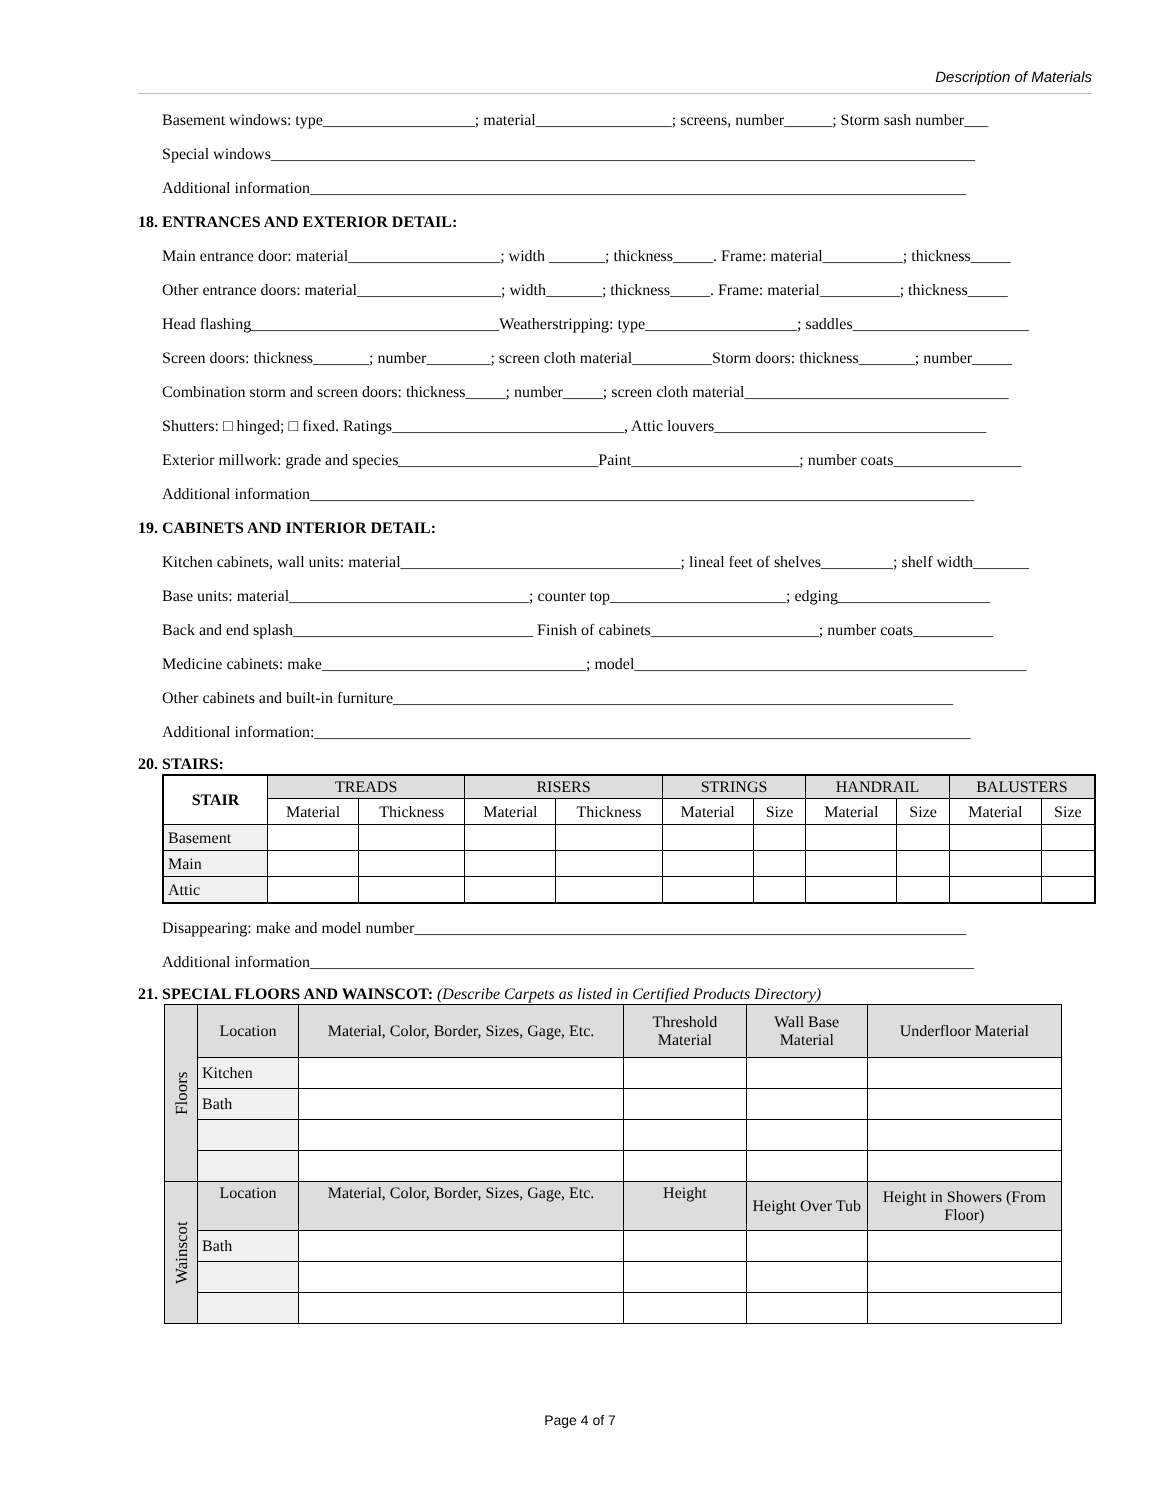Description of Materials
Basement windows: type___________________; material_________________; screens, number______; Storm sash number___
Special windows________________________________________________________________________________________
Additional information__________________________________________________________________________________
18. ENTRANCES AND EXTERIOR DETAIL:
Main entrance door: material___________________; width _______; thickness_____. Frame: material__________; thickness_____
Other entrance doors: material__________________; width_______; thickness_____. Frame: material__________; thickness_____
Head flashing_______________________________Weatherstripping: type___________________; saddles______________________
Screen doors: thickness_______; number________; screen cloth material__________Storm doors: thickness_______; number_____
Combination storm and screen doors: thickness_____; number_____; screen cloth material_________________________________
Shutters: □ hinged; □ fixed. Ratings_____________________________, Attic louvers__________________________________
Exterior millwork: grade and species_________________________Paint_____________________; number coats________________
Additional information___________________________________________________________________________________
19. CABINETS AND INTERIOR DETAIL:
Kitchen cabinets, wall units: material___________________________________; lineal feet of shelves_________; shelf width_______
Base units: material______________________________; counter top______________________; edging___________________
Back and end splash______________________________ Finish of cabinets_____________________; number coats__________
Medicine cabinets: make_________________________________; model_________________________________________________
Other cabinets and built-in furniture______________________________________________________________________
Additional information:__________________________________________________________________________________
20. STAIRS:
| STAIR | TREADS | | RISERS | | STRINGS | | HANDRAIL | | BALUSTERS | |
| --- | --- | --- | --- | --- | --- | --- | --- | --- | --- | --- |
| | Material | Thickness | Material | Thickness | Material | Size | Material | Size | Material | Size |
| Basement | | | | | | | | | | |
| Main | | | | | | | | | | |
| Attic | | | | | | | | | | |
Disappearing: make and model number_____________________________________________________________________
Additional information___________________________________________________________________________________
21. SPECIAL FLOORS AND WAINSCOT: (Describe Carpets as listed in Certified Products Directory)
| Floors | Location | Material, Color, Border, Sizes, Gage, Etc. | Threshold Material | Wall Base Material | Underfloor Material |
| | Kitchen | | | | |
| | Bath | | | | |
| Wainscot | Location | Material, Color, Border, Sizes, Gage, Etc. | Height | Height Over Tub | Height in Showers (From Floor) |
| | Bath | | | | |
Page 4 of 7